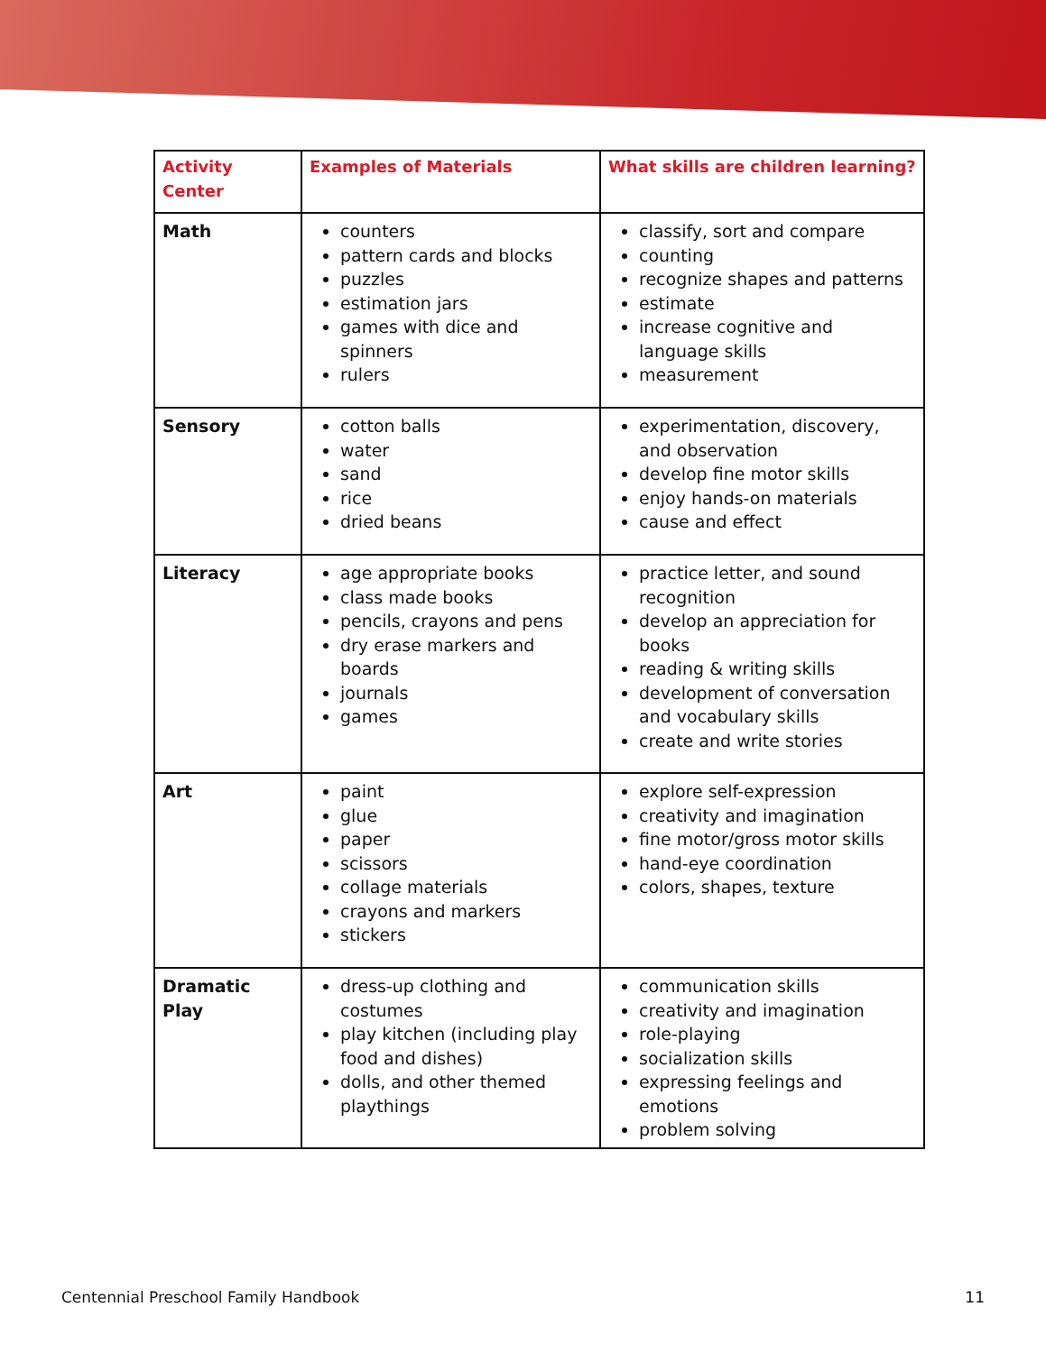| Activity Center | Examples of Materials | What skills are children learning? |
| --- | --- | --- |
| Math | counters pattern cards and blocks puzzles estimation jars games with dice and spinners rulers | classify, sort and compare counting recognize shapes and patterns estimate increase cognitive and language skills measurement |
| Sensory | cotton balls water sand rice dried beans | experimentation, discovery, and observation develop fine motor skills enjoy hands-on materials cause and effect |
| Literacy | age appropriate books class made books pencils, crayons and pens dry erase markers and boards journals games | practice letter, and sound recognition develop an appreciation for books reading & writing skills development of conversation and vocabulary skills create and write stories |
| Art | paint glue paper scissors collage materials crayons and markers stickers | explore self-expression creativity and imagination fine motor/gross motor skills hand-eye coordination colors, shapes, texture |
| Dramatic Play | dress-up clothing and costumes play kitchen (including play food and dishes) dolls, and other themed playthings | communication skills creativity and imagination role-playing socialization skills expressing feelings and emotions problem solving |
Centennial Preschool Family Handbook 11